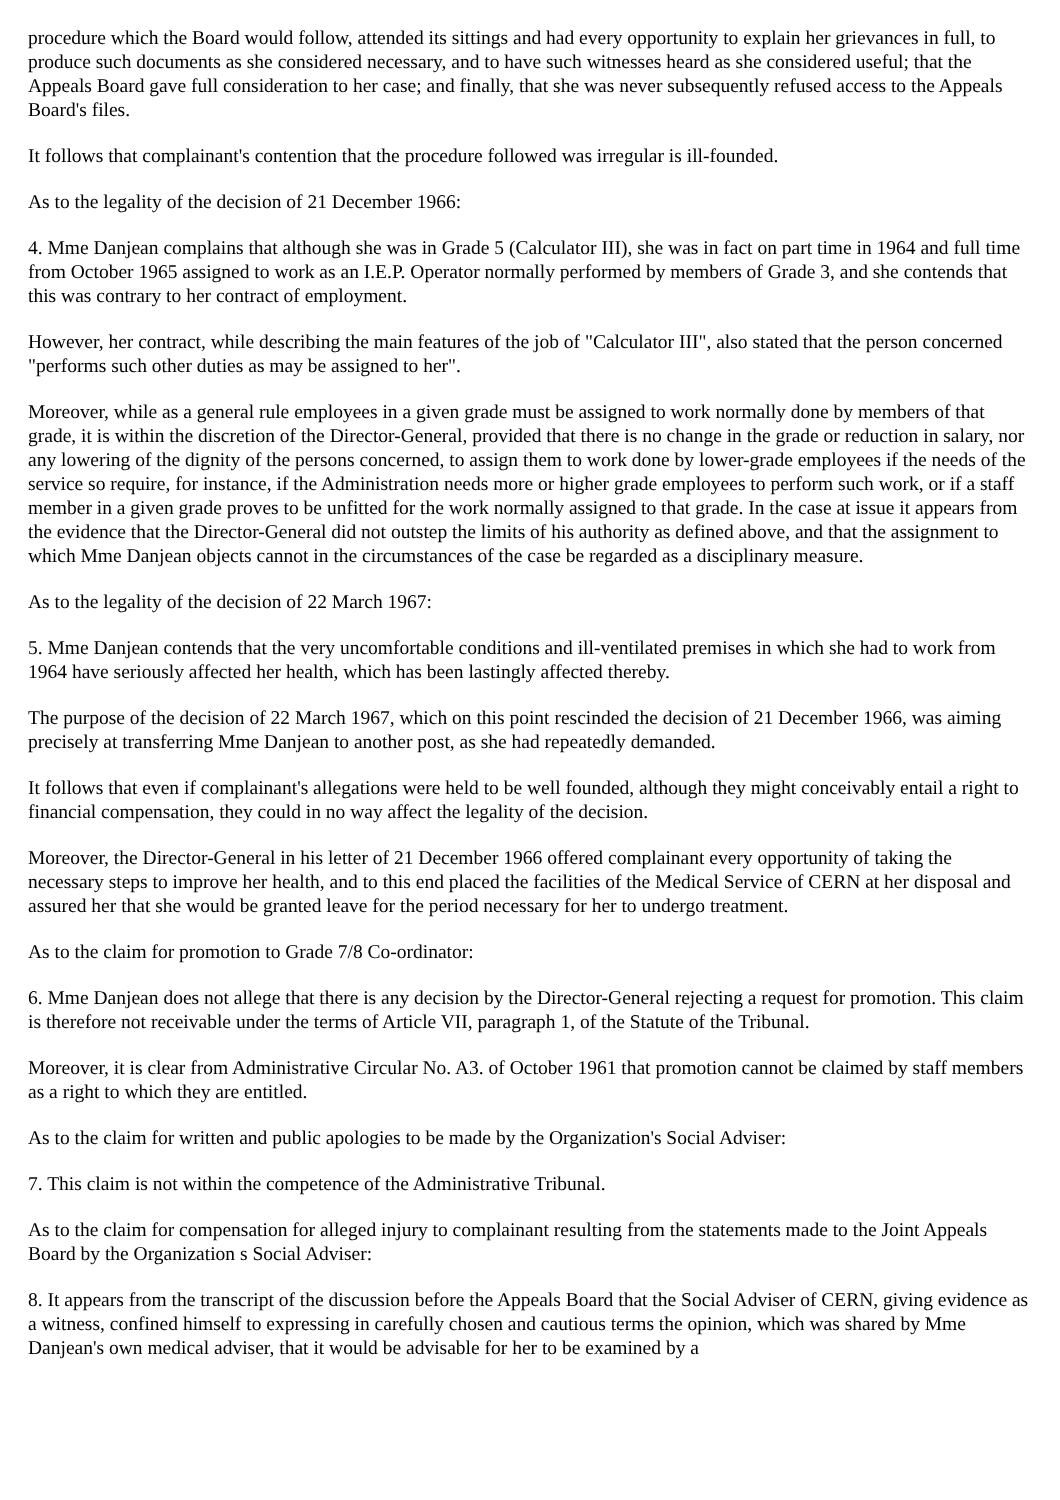procedure which the Board would follow, attended its sittings and had every opportunity to explain her grievances in full, to produce such documents as she considered necessary, and to have such witnesses heard as she considered useful; that the Appeals Board gave full consideration to her case; and finally, that she was never subsequently refused access to the Appeals Board's files.
It follows that complainant's contention that the procedure followed was irregular is ill-founded.
As to the legality of the decision of 21 December 1966:
4. Mme Danjean complains that although she was in Grade 5 (Calculator III), she was in fact on part time in 1964 and full time from October 1965 assigned to work as an I.E.P. Operator normally performed by members of Grade 3, and she contends that this was contrary to her contract of employment.
However, her contract, while describing the main features of the job of "Calculator III", also stated that the person concerned "performs such other duties as may be assigned to her".
Moreover, while as a general rule employees in a given grade must be assigned to work normally done by members of that grade, it is within the discretion of the Director-General, provided that there is no change in the grade or reduction in salary, nor any lowering of the dignity of the persons concerned, to assign them to work done by lower-grade employees if the needs of the service so require, for instance, if the Administration needs more or higher grade employees to perform such work, or if a staff member in a given grade proves to be unfitted for the work normally assigned to that grade. In the case at issue it appears from the evidence that the Director-General did not outstep the limits of his authority as defined above, and that the assignment to which Mme Danjean objects cannot in the circumstances of the case be regarded as a disciplinary measure.
As to the legality of the decision of 22 March 1967:
5. Mme Danjean contends that the very uncomfortable conditions and ill-ventilated premises in which she had to work from 1964 have seriously affected her health, which has been lastingly affected thereby.
The purpose of the decision of 22 March 1967, which on this point rescinded the decision of 21 December 1966, was aiming precisely at transferring Mme Danjean to another post, as she had repeatedly demanded.
It follows that even if complainant's allegations were held to be well founded, although they might conceivably entail a right to financial compensation, they could in no way affect the legality of the decision.
Moreover, the Director-General in his letter of 21 December 1966 offered complainant every opportunity of taking the necessary steps to improve her health, and to this end placed the facilities of the Medical Service of CERN at her disposal and assured her that she would be granted leave for the period necessary for her to undergo treatment.
As to the claim for promotion to Grade 7/8 Co-ordinator:
6. Mme Danjean does not allege that there is any decision by the Director-General rejecting a request for promotion. This claim is therefore not receivable under the terms of Article VII, paragraph 1, of the Statute of the Tribunal.
Moreover, it is clear from Administrative Circular No. A3. of October 1961 that promotion cannot be claimed by staff members as a right to which they are entitled.
As to the claim for written and public apologies to be made by the Organization's Social Adviser:
7. This claim is not within the competence of the Administrative Tribunal.
As to the claim for compensation for alleged injury to complainant resulting from the statements made to the Joint Appeals Board by the Organization s Social Adviser:
8. It appears from the transcript of the discussion before the Appeals Board that the Social Adviser of CERN, giving evidence as a witness, confined himself to expressing in carefully chosen and cautious terms the opinion, which was shared by Mme Danjean's own medical adviser, that it would be advisable for her to be examined by a